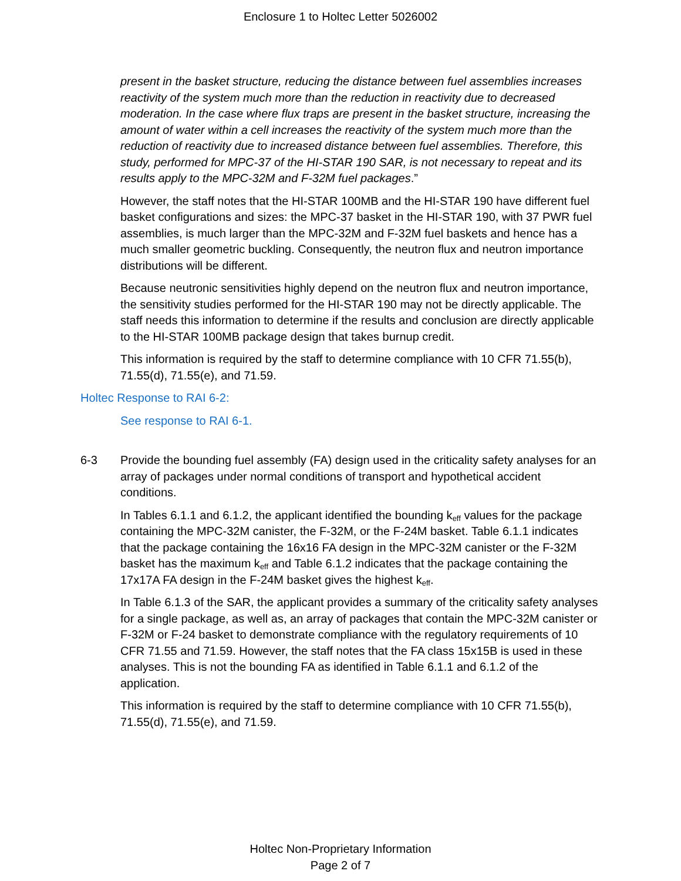Enclosure 1 to Holtec Letter 5026002
present in the basket structure, reducing the distance between fuel assemblies increases reactivity of the system much more than the reduction in reactivity due to decreased moderation. In the case where flux traps are present in the basket structure, increasing the amount of water within a cell increases the reactivity of the system much more than the reduction of reactivity due to increased distance between fuel assemblies. Therefore, this study, performed for MPC-37 of the HI-STAR 190 SAR, is not necessary to repeat and its results apply to the MPC-32M and F-32M fuel packages.”
However, the staff notes that the HI-STAR 100MB and the HI-STAR 190 have different fuel basket configurations and sizes: the MPC-37 basket in the HI-STAR 190, with 37 PWR fuel assemblies, is much larger than the MPC-32M and F-32M fuel baskets and hence has a much smaller geometric buckling. Consequently, the neutron flux and neutron importance distributions will be different.
Because neutronic sensitivities highly depend on the neutron flux and neutron importance, the sensitivity studies performed for the HI-STAR 190 may not be directly applicable. The staff needs this information to determine if the results and conclusion are directly applicable to the HI-STAR 100MB package design that takes burnup credit.
This information is required by the staff to determine compliance with 10 CFR 71.55(b), 71.55(d), 71.55(e), and 71.59.
Holtec Response to RAI 6-2:
See response to RAI 6-1.
6-3 Provide the bounding fuel assembly (FA) design used in the criticality safety analyses for an array of packages under normal conditions of transport and hypothetical accident conditions.
In Tables 6.1.1 and 6.1.2, the applicant identified the bounding k<sub>eff</sub> values for the package containing the MPC-32M canister, the F-32M, or the F-24M basket. Table 6.1.1 indicates that the package containing the 16x16 FA design in the MPC-32M canister or the F-32M basket has the maximum k<sub>eff</sub> and Table 6.1.2 indicates that the package containing the 17x17A FA design in the F-24M basket gives the highest k<sub>eff</sub>.
In Table 6.1.3 of the SAR, the applicant provides a summary of the criticality safety analyses for a single package, as well as, an array of packages that contain the MPC-32M canister or F-32M or F-24 basket to demonstrate compliance with the regulatory requirements of 10 CFR 71.55 and 71.59. However, the staff notes that the FA class 15x15B is used in these analyses. This is not the bounding FA as identified in Table 6.1.1 and 6.1.2 of the application.
This information is required by the staff to determine compliance with 10 CFR 71.55(b), 71.55(d), 71.55(e), and 71.59.
Holtec Non-Proprietary Information
Page 2 of 7